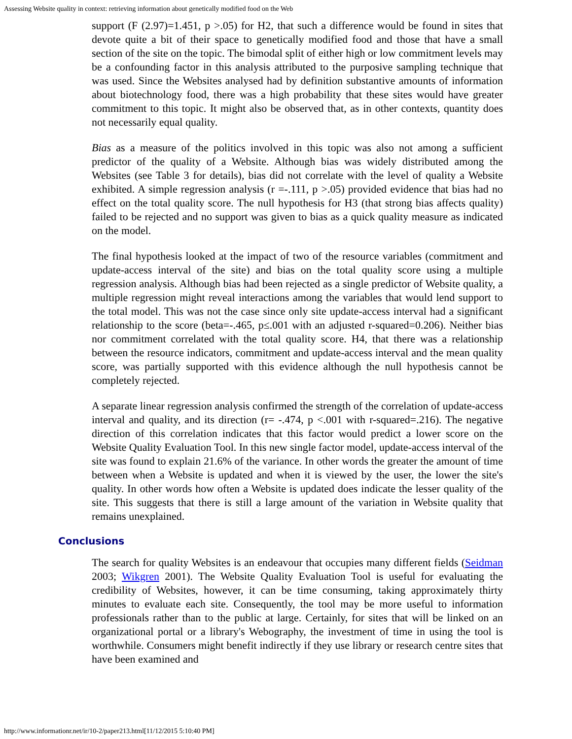Assessing Website quality in context: retrieving information about genetically modified food on the Web
support (F (2.97)=1.451, p >.05) for H2, that such a difference would be found in sites that devote quite a bit of their space to genetically modified food and those that have a small section of the site on the topic. The bimodal split of either high or low commitment levels may be a confounding factor in this analysis attributed to the purposive sampling technique that was used. Since the Websites analysed had by definition substantive amounts of information about biotechnology food, there was a high probability that these sites would have greater commitment to this topic. It might also be observed that, as in other contexts, quantity does not necessarily equal quality.
Bias as a measure of the politics involved in this topic was also not among a sufficient predictor of the quality of a Website. Although bias was widely distributed among the Websites (see Table 3 for details), bias did not correlate with the level of quality a Website exhibited. A simple regression analysis (r =-.111, p >.05) provided evidence that bias had no effect on the total quality score. The null hypothesis for H3 (that strong bias affects quality) failed to be rejected and no support was given to bias as a quick quality measure as indicated on the model.
The final hypothesis looked at the impact of two of the resource variables (commitment and update-access interval of the site) and bias on the total quality score using a multiple regression analysis. Although bias had been rejected as a single predictor of Website quality, a multiple regression might reveal interactions among the variables that would lend support to the total model. This was not the case since only site update-access interval had a significant relationship to the score (beta=-.465, p≤.001 with an adjusted r-squared=0.206). Neither bias nor commitment correlated with the total quality score. H4, that there was a relationship between the resource indicators, commitment and update-access interval and the mean quality score, was partially supported with this evidence although the null hypothesis cannot be completely rejected.
A separate linear regression analysis confirmed the strength of the correlation of update-access interval and quality, and its direction (r= -.474, p <.001 with r-squared=.216). The negative direction of this correlation indicates that this factor would predict a lower score on the Website Quality Evaluation Tool. In this new single factor model, update-access interval of the site was found to explain 21.6% of the variance. In other words the greater the amount of time between when a Website is updated and when it is viewed by the user, the lower the site's quality. In other words how often a Website is updated does indicate the lesser quality of the site. This suggests that there is still a large amount of the variation in Website quality that remains unexplained.
Conclusions
The search for quality Websites is an endeavour that occupies many different fields (Seidman 2003; Wikgren 2001). The Website Quality Evaluation Tool is useful for evaluating the credibility of Websites, however, it can be time consuming, taking approximately thirty minutes to evaluate each site. Consequently, the tool may be more useful to information professionals rather than to the public at large. Certainly, for sites that will be linked on an organizational portal or a library's Webography, the investment of time in using the tool is worthwhile. Consumers might benefit indirectly if they use library or research centre sites that have been examined and
http://www.informationr.net/ir/10-2/paper213.html[11/12/2015 5:10:40 PM]